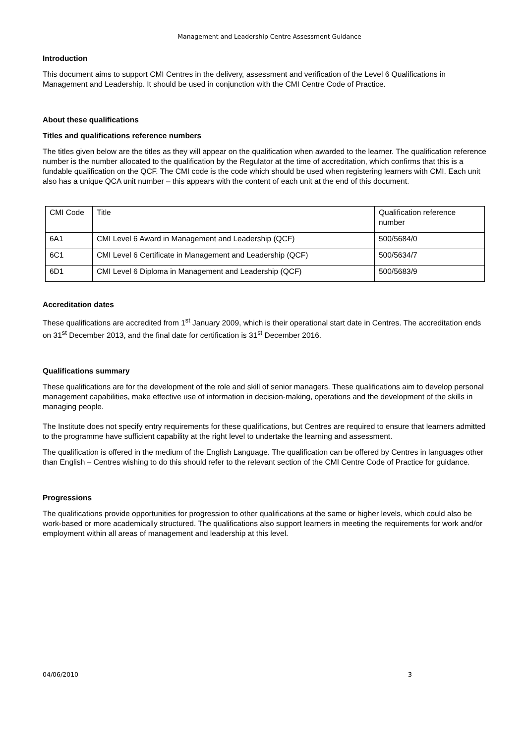Management and Leadership Centre Assessment Guidance
Introduction
This document aims to support CMI Centres in the delivery, assessment and verification of the Level 6 Qualifications in Management and Leadership. It should be used in conjunction with the CMI Centre Code of Practice.
About these qualifications
Titles and qualifications reference numbers
The titles given below are the titles as they will appear on the qualification when awarded to the learner. The qualification reference number is the number allocated to the qualification by the Regulator at the time of accreditation, which confirms that this is a fundable qualification on the QCF. The CMI code is the code which should be used when registering learners with CMI. Each unit also has a unique QCA unit number – this appears with the content of each unit at the end of this document.
| CMI Code | Title | Qualification reference number |
| 6A1 | CMI Level 6 Award in Management and Leadership (QCF) | 500/5684/0 |
| 6C1 | CMI Level 6 Certificate in Management and Leadership (QCF) | 500/5634/7 |
| 6D1 | CMI Level 6 Diploma in Management and Leadership (QCF) | 500/5683/9 |
Accreditation dates
These qualifications are accredited from 1<sup>st</sup> January 2009, which is their operational start date in Centres. The accreditation ends on 31<sup>st</sup> December 2013, and the final date for certification is 31<sup>st</sup> December 2016.
Qualifications summary
These qualifications are for the development of the role and skill of senior managers. These qualifications aim to develop personal management capabilities, make effective use of information in decision-making, operations and the development of the skills in managing people.
The Institute does not specify entry requirements for these qualifications, but Centres are required to ensure that learners admitted to the programme have sufficient capability at the right level to undertake the learning and assessment.
The qualification is offered in the medium of the English Language. The qualification can be offered by Centres in languages other than English – Centres wishing to do this should refer to the relevant section of the CMI Centre Code of Practice for guidance.
Progressions
The qualifications provide opportunities for progression to other qualifications at the same or higher levels, which could also be work-based or more academically structured. The qualifications also support learners in meeting the requirements for work and/or employment within all areas of management and leadership at this level.
04/06/2010 3